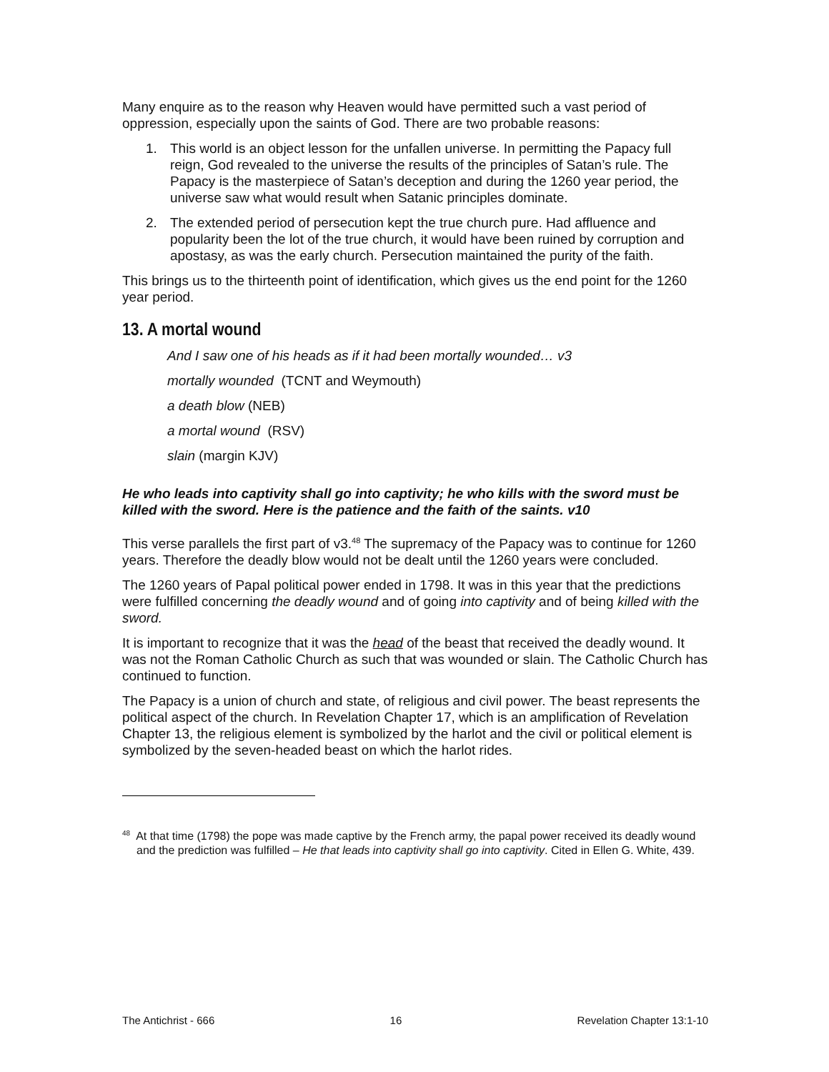Many enquire as to the reason why Heaven would have permitted such a vast period of oppression, especially upon the saints of God. There are two probable reasons:
1. This world is an object lesson for the unfallen universe. In permitting the Papacy full reign, God revealed to the universe the results of the principles of Satan’s rule. The Papacy is the masterpiece of Satan’s deception and during the 1260 year period, the universe saw what would result when Satanic principles dominate.
2. The extended period of persecution kept the true church pure. Had affluence and popularity been the lot of the true church, it would have been ruined by corruption and apostasy, as was the early church. Persecution maintained the purity of the faith.
This brings us to the thirteenth point of identification, which gives us the end point for the 1260 year period.
13. A mortal wound
And I saw one of his heads as if it had been mortally wounded… v3
mortally wounded (TCNT and Weymouth)
a death blow (NEB)
a mortal wound (RSV)
slain (margin KJV)
He who leads into captivity shall go into captivity; he who kills with the sword must be killed with the sword. Here is the patience and the faith of the saints. v10
This verse parallels the first part of v3.<sup>48</sup> The supremacy of the Papacy was to continue for 1260 years. Therefore the deadly blow would not be dealt until the 1260 years were concluded.
The 1260 years of Papal political power ended in 1798. It was in this year that the predictions were fulfilled concerning the deadly wound and of going into captivity and of being killed with the sword.
It is important to recognize that it was the head of the beast that received the deadly wound. It was not the Roman Catholic Church as such that was wounded or slain. The Catholic Church has continued to function.
The Papacy is a union of church and state, of religious and civil power. The beast represents the political aspect of the church. In Revelation Chapter 17, which is an amplification of Revelation Chapter 13, the religious element is symbolized by the harlot and the civil or political element is symbolized by the seven-headed beast on which the harlot rides.
<sup>48</sup> At that time (1798) the pope was made captive by the French army, the papal power received its deadly wound and the prediction was fulfilled – He that leads into captivity shall go into captivity. Cited in Ellen G. White, 439.
The Antichrist - 666 16 Revelation Chapter 13:1-10